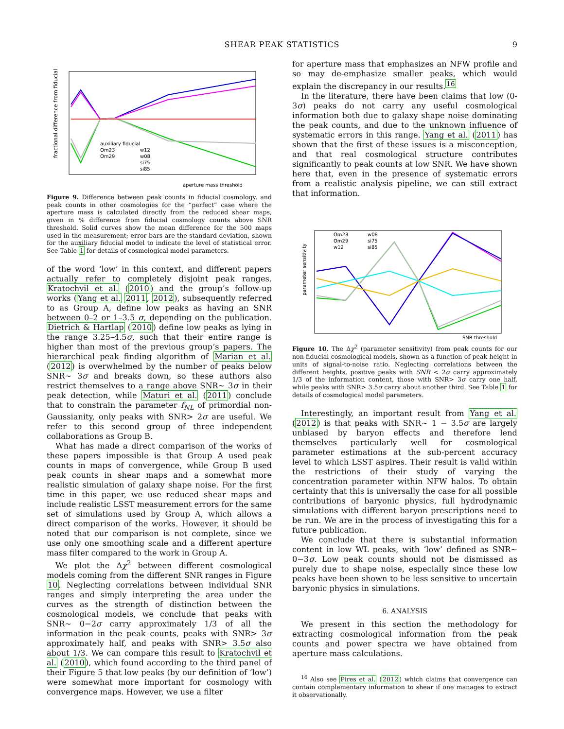SHEAR PEAK STATISTICS
9
fractional difference from fiducial
auxiliary fiducial
Om23
Om29
w12
w08
si75
si85
aperture mass threshold
Figure 9. Difference between peak counts in fiducial cosmology, and peak counts in other cosmologies for the “perfect” case where the aperture mass is calculated directly from the reduced shear maps, given in % difference from fiducial cosmology counts above SNR threshold. Solid curves show the mean difference for the 500 maps used in the measurement; error bars are the standard deviation, shown for the auxiliary fiducial model to indicate the level of statistical error. See Table 1 for details of cosmological model parameters.
of the word ‘low’ in this context, and different papers actually refer to completely disjoint peak ranges. Kratochvil et al. (2010) and the group’s follow-up works (Yang et al. 2011, 2012), subsequently referred to as Group A, define low peaks as having an SNR between 0–2 or 1–3.5 σ, depending on the publication. Dietrich & Hartlap (2010) define low peaks as lying in the range 3.25–4.5σ, such that their entire range is higher than most of the previous group’s papers. The hierarchical peak finding algorithm of Marian et al. (2012) is overwhelmed by the number of peaks below SNR∼ 3σ and breaks down, so these authors also restrict themselves to a range above SNR∼ 3σ in their peak detection, while Maturi et al. (2011) conclude that to constrain the parameter f<sub>NL</sub> of primordial non-Gaussianity, only peaks with SNR> 2σ are useful. We refer to this second group of three independent collaborations as Group B.
What has made a direct comparison of the works of these papers impossible is that Group A used peak counts in maps of convergence, while Group B used peak counts in shear maps and a somewhat more realistic simulation of galaxy shape noise. For the first time in this paper, we use reduced shear maps and include realistic LSST measurement errors for the same set of simulations used by Group A, which allows a direct comparison of the works. However, it should be noted that our comparison is not complete, since we use only one smoothing scale and a different aperture mass filter compared to the work in Group A.
We plot the Δχ<sup>2</sup> between different cosmological models coming from the different SNR ranges in Figure 10. Neglecting correlations between individual SNR ranges and simply interpreting the area under the curves as the strength of distinction between the cosmological models, we conclude that peaks with SNR∼ 0−2σ carry approximately 1/3 of all the information in the peak counts, peaks with SNR> 3σ approximately half, and peaks with SNR> 3.5σ also about 1/3. We can compare this result to Kratochvil et al. (2010), which found according to the third panel of their Figure 5 that low peaks (by our definition of ‘low’) were somewhat more important for cosmology with convergence maps. However, we use a filter
for aperture mass that emphasizes an NFW profile and so may de-emphasize smaller peaks, which would explain the discrepancy in our results.<sup>16</sup>
In the literature, there have been claims that low (0-3σ) peaks do not carry any useful cosmological information both due to galaxy shape noise dominating the peak counts, and due to the unknown influence of systematic errors in this range. Yang et al. (2011) has shown that the first of these issues is a misconception, and that real cosmological structure contributes significantly to peak counts at low SNR. We have shown here that, even in the presence of systematic errors from a realistic analysis pipeline, we can still extract that information.
parameter sensitivity
Om23
Om29
w12
w08
si75
si85
SNR threshold
Figure 10. The Δχ<sup>2</sup> (parameter sensitivity) from peak counts for our non-fiducial cosmological models, shown as a function of peak height in units of signal-to-noise ratio. Neglecting correlations between the different heights, positive peaks with SNR < 2σ carry approximately 1/3 of the information content, those with SNR> 3σ carry one half, while peaks with SNR> 3.5σ carry about another third. See Table 1 for details of cosmological model parameters.
Interestingly, an important result from Yang et al. (2012) is that peaks with SNR∼ 1 − 3.5σ are largely unbiased by baryon effects and therefore lend themselves particularly well for cosmological parameter estimations at the sub-percent accuracy level to which LSST aspires. Their result is valid within the restrictions of their study of varying the concentration parameter within NFW halos. To obtain certainty that this is universally the case for all possible contributions of baryonic physics, full hydrodynamic simulations with different baryon prescriptions need to be run. We are in the process of investigating this for a future publication.
We conclude that there is substantial information content in low WL peaks, with ‘low’ defined as SNR∼ 0−3σ. Low peak counts should not be dismissed as purely due to shape noise, especially since these low peaks have been shown to be less sensitive to uncertain baryonic physics in simulations.
6. ANALYSIS
We present in this section the methodology for extracting cosmological information from the peak counts and power spectra we have obtained from aperture mass calculations.
<sup>16</sup> Also see Pires et al. (2012) which claims that convergence can contain complementary information to shear if one manages to extract it observationally.